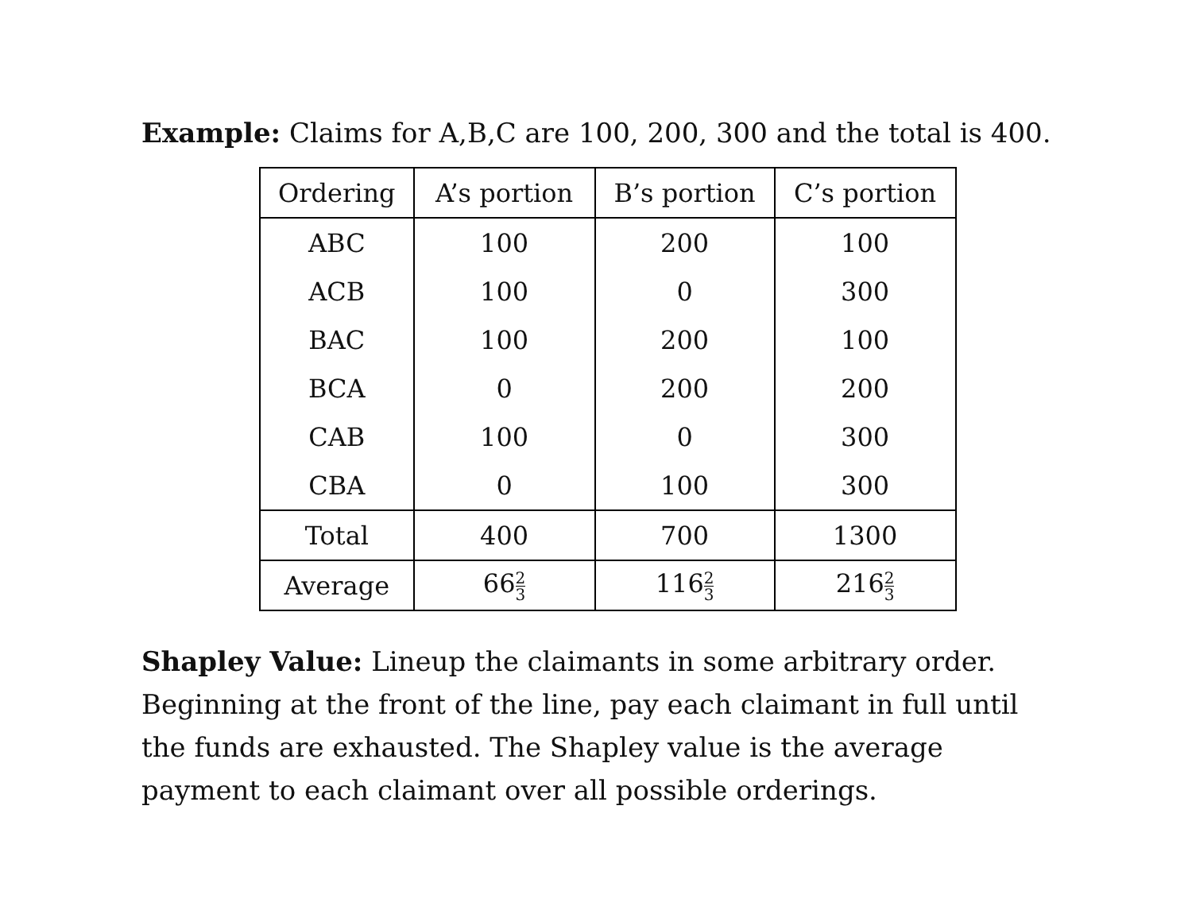Example: Claims for A,B,C are 100, 200, 300 and the total is 400.
| Ordering | A’s portion | B’s portion | C’s portion |
| --- | --- | --- | --- |
| ABC | 100 | 200 | 100 |
| ACB | 100 | 0 | 300 |
| BAC | 100 | 200 | 100 |
| BCA | 0 | 200 | 200 |
| CAB | 100 | 0 | 300 |
| CBA | 0 | 100 | 300 |
| Total | 400 | 700 | 1300 |
| Average | 66 2 3 | 116 2 3 | 216 2 3 |
Shapley Value: Lineup the claimants in some arbitrary order. Beginning at the front of the line, pay each claimant in full until the funds are exhausted. The Shapley value is the average payment to each claimant over all possible orderings.